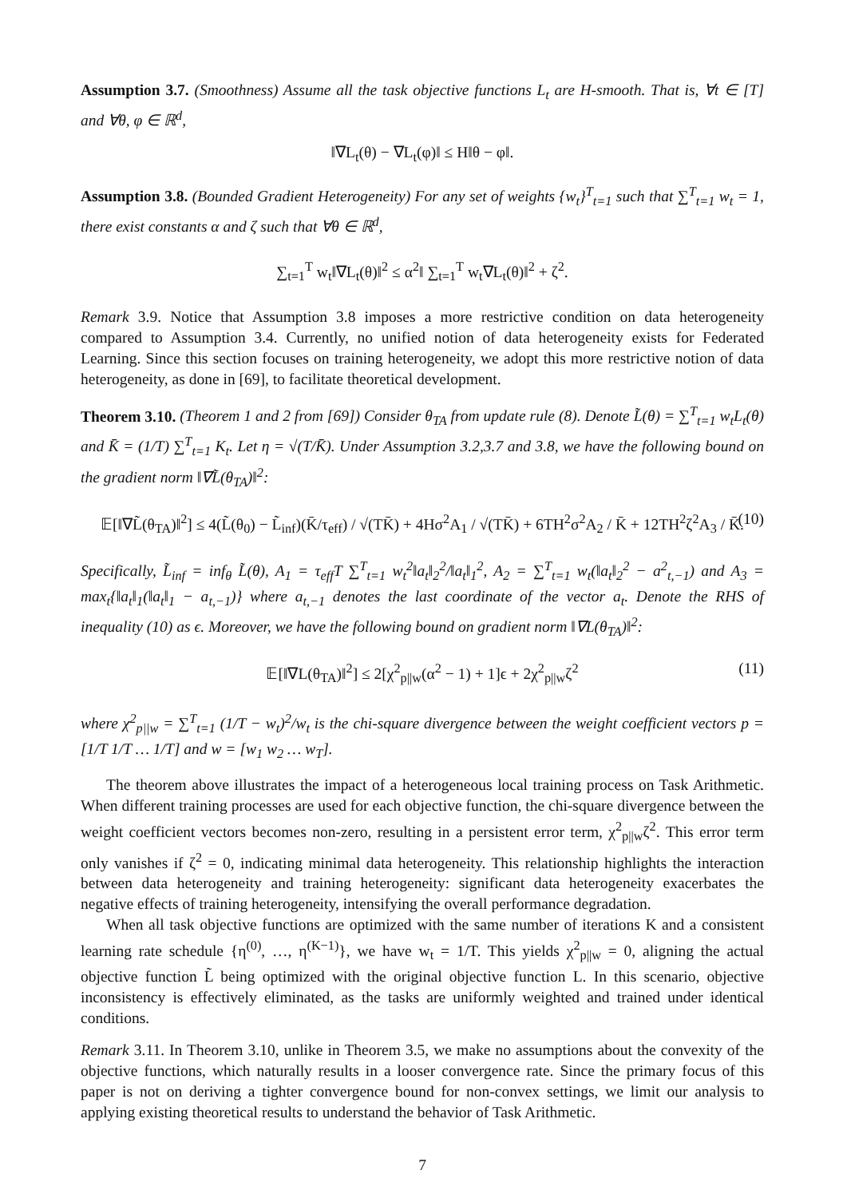Assumption 3.7. (Smoothness) Assume all the task objective functions L<sub>t</sub> are H-smooth. That is, ∀t ∈ [T] and ∀θ, φ ∈ ℝ<sup>d</sup>,
‖∇L<sub>t</sub>(θ) − ∇L<sub>t</sub>(φ)‖ ≤ H‖θ − φ‖.
Assumption 3.8. (Bounded Gradient Heterogeneity) For any set of weights {w<sub>t</sub>}<sup>T</sup><sub>t=1</sub> such that ∑<sup>T</sup><sub>t=1</sub> w<sub>t</sub> = 1, there exist constants α and ζ such that ∀θ ∈ ℝ<sup>d</sup>,
∑<sub>t=1</sub><sup>T</sup> w<sub>t</sub>‖∇L<sub>t</sub>(θ)‖<sup>2</sup> ≤ α<sup>2</sup>‖ ∑<sub>t=1</sub><sup>T</sup> w<sub>t</sub>∇L<sub>t</sub>(θ)‖<sup>2</sup> + ζ<sup>2</sup>.
Remark 3.9. Notice that Assumption 3.8 imposes a more restrictive condition on data heterogeneity compared to Assumption 3.4. Currently, no unified notion of data heterogeneity exists for Federated Learning. Since this section focuses on training heterogeneity, we adopt this more restrictive notion of data heterogeneity, as done in [69], to facilitate theoretical development.
Theorem 3.10. (Theorem 1 and 2 from [69]) Consider θ<sub>TA</sub> from update rule (8). Denote L̃(θ) = ∑<sup>T</sup><sub>t=1</sub> w<sub>t</sub>L<sub>t</sub>(θ) and K̄ = (1/T) ∑<sup>T</sup><sub>t=1</sub> K<sub>t</sub>. Let η = √(T/K̄). Under Assumption 3.2,3.7 and 3.8, we have the following bound on the gradient norm ‖∇L̃(θ<sub>TA</sub>)‖<sup>2</sup>:
𝔼[‖∇L̃(θ<sub>TA</sub>)‖<sup>2</sup>] ≤ 4(L̃(θ<sub>0</sub>) − L̃<sub>inf</sub>)(K̄/τ<sub>eff</sub>) / √(TK̄) + 4Hσ<sup>2</sup>A<sub>1</sub> / √(TK̄) + 6TH<sup>2</sup>σ<sup>2</sup>A<sub>2</sub> / K̄ + 12TH<sup>2</sup>ζ<sup>2</sup>A<sub>3</sub> / K̄. (10)
Specifically, L̃<sub>inf</sub> = inf<sub>θ</sub> L̃(θ), A<sub>1</sub> = τ<sub>eff</sub>T ∑<sup>T</sup><sub>t=1</sub> w<sub>t</sub><sup>2</sup>‖a<sub>t</sub>‖<sub>2</sub><sup>2</sup>/‖a<sub>t</sub>‖<sub>1</sub><sup>2</sup>, A<sub>2</sub> = ∑<sup>T</sup><sub>t=1</sub> w<sub>t</sub>(‖a<sub>t</sub>‖<sub>2</sub><sup>2</sup> − a<sup>2</sup><sub>t,−1</sub>) and A<sub>3</sub> = max<sub>t</sub>{‖a<sub>t</sub>‖<sub>1</sub>(‖a<sub>t</sub>‖<sub>1</sub> − a<sub>t,−1</sub>)} where a<sub>t,−1</sub> denotes the last coordinate of the vector a<sub>t</sub>. Denote the RHS of inequality (10) as ϵ. Moreover, we have the following bound on gradient norm ‖∇L(θ<sub>TA</sub>)‖<sup>2</sup>:
𝔼[‖∇L(θ<sub>TA</sub>)‖<sup>2</sup>] ≤ 2[χ<sup>2</sup><sub>p||w</sub>(α<sup>2</sup> − 1) + 1]ϵ + 2χ<sup>2</sup><sub>p||w</sub>ζ<sup>2</sup> (11)
where χ<sup>2</sup><sub>p||w</sub> = ∑<sup>T</sup><sub>t=1</sub> (1/T − w<sub>t</sub>)<sup>2</sup>/w<sub>t</sub> is the chi-square divergence between the weight coefficient vectors p = [1/T 1/T … 1/T] and w = [w<sub>1</sub> w<sub>2</sub> … w<sub>T</sub>].
The theorem above illustrates the impact of a heterogeneous local training process on Task Arithmetic. When different training processes are used for each objective function, the chi-square divergence between the weight coefficient vectors becomes non-zero, resulting in a persistent error term, χ<sup>2</sup><sub>p||w</sub>ζ<sup>2</sup>. This error term only vanishes if ζ<sup>2</sup> = 0, indicating minimal data heterogeneity. This relationship highlights the interaction between data heterogeneity and training heterogeneity: significant data heterogeneity exacerbates the negative effects of training heterogeneity, intensifying the overall performance degradation.
When all task objective functions are optimized with the same number of iterations K and a consistent learning rate schedule {η<sup>(0)</sup>, …, η<sup>(K−1)</sup>}, we have w<sub>t</sub> = 1/T. This yields χ<sup>2</sup><sub>p||w</sub> = 0, aligning the actual objective function L̃ being optimized with the original objective function L. In this scenario, objective inconsistency is effectively eliminated, as the tasks are uniformly weighted and trained under identical conditions.
Remark 3.11. In Theorem 3.10, unlike in Theorem 3.5, we make no assumptions about the convexity of the objective functions, which naturally results in a looser convergence rate. Since the primary focus of this paper is not on deriving a tighter convergence bound for non-convex settings, we limit our analysis to applying existing theoretical results to understand the behavior of Task Arithmetic.
7